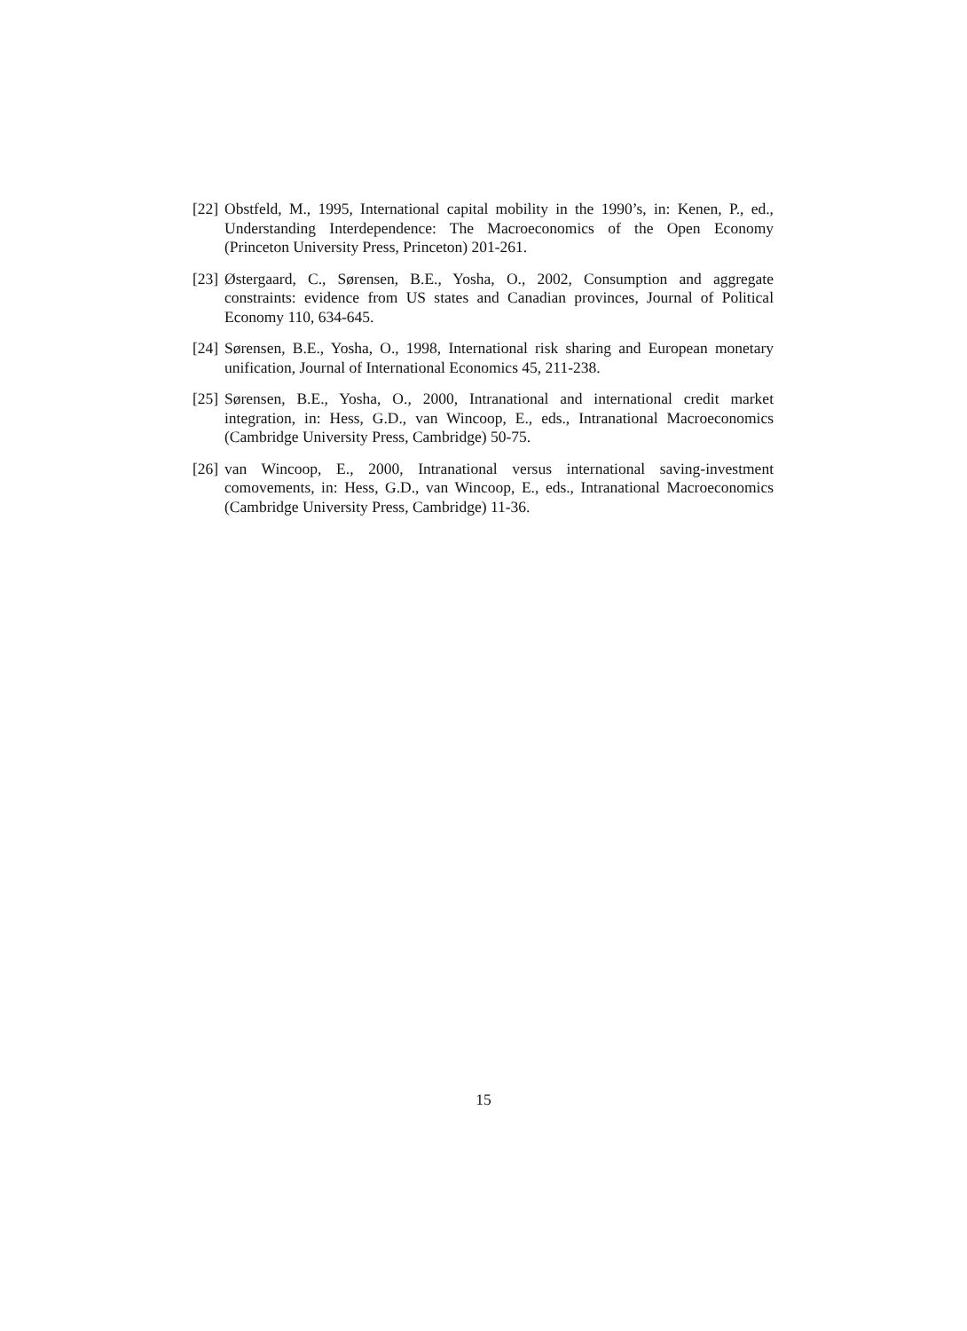[22] Obstfeld, M., 1995, International capital mobility in the 1990’s, in: Kenen, P., ed., Understanding Interdependence: The Macroeconomics of the Open Economy (Princeton University Press, Princeton) 201-261.
[23] Østergaard, C., Sørensen, B.E., Yosha, O., 2002, Consumption and aggregate constraints: evidence from US states and Canadian provinces, Journal of Political Economy 110, 634-645.
[24] Sørensen, B.E., Yosha, O., 1998, International risk sharing and European monetary unification, Journal of International Economics 45, 211-238.
[25] Sørensen, B.E., Yosha, O., 2000, Intranational and international credit market integration, in: Hess, G.D., van Wincoop, E., eds., Intranational Macroeconomics (Cambridge University Press, Cambridge) 50-75.
[26] van Wincoop, E., 2000, Intranational versus international saving-investment comovements, in: Hess, G.D., van Wincoop, E., eds., Intranational Macroeconomics (Cambridge University Press, Cambridge) 11-36.
15